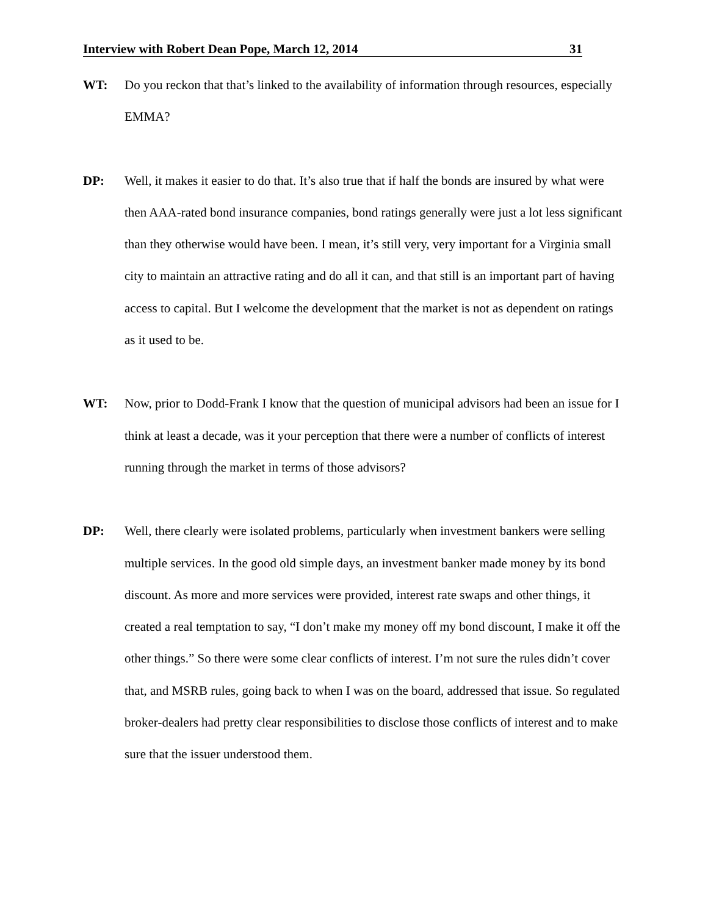Interview with Robert Dean Pope, March 12, 2014 31
WT: Do you reckon that that’s linked to the availability of information through resources, especially EMMA?
DP: Well, it makes it easier to do that. It’s also true that if half the bonds are insured by what were then AAA-rated bond insurance companies, bond ratings generally were just a lot less significant than they otherwise would have been. I mean, it’s still very, very important for a Virginia small city to maintain an attractive rating and do all it can, and that still is an important part of having access to capital. But I welcome the development that the market is not as dependent on ratings as it used to be.
WT: Now, prior to Dodd-Frank I know that the question of municipal advisors had been an issue for I think at least a decade, was it your perception that there were a number of conflicts of interest running through the market in terms of those advisors?
DP: Well, there clearly were isolated problems, particularly when investment bankers were selling multiple services. In the good old simple days, an investment banker made money by its bond discount. As more and more services were provided, interest rate swaps and other things, it created a real temptation to say, “I don’t make my money off my bond discount, I make it off the other things.” So there were some clear conflicts of interest. I’m not sure the rules didn’t cover that, and MSRB rules, going back to when I was on the board, addressed that issue. So regulated broker-dealers had pretty clear responsibilities to disclose those conflicts of interest and to make sure that the issuer understood them.